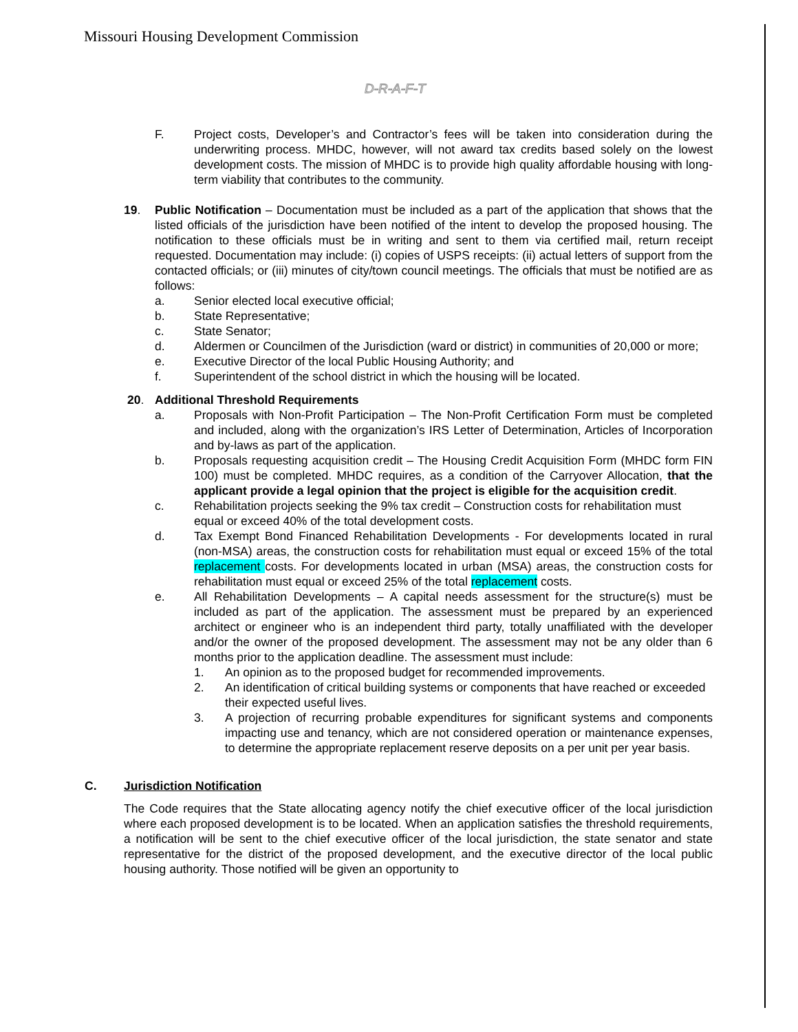Missouri Housing Development Commission
D-R-A-F-T
F. Project costs, Developer’s and Contractor’s fees will be taken into consideration during the underwriting process. MHDC, however, will not award tax credits based solely on the lowest development costs. The mission of MHDC is to provide high quality affordable housing with long-term viability that contributes to the community.
19. Public Notification – Documentation must be included as a part of the application that shows that the listed officials of the jurisdiction have been notified of the intent to develop the proposed housing. The notification to these officials must be in writing and sent to them via certified mail, return receipt requested. Documentation may include: (i) copies of USPS receipts: (ii) actual letters of support from the contacted officials; or (iii) minutes of city/town council meetings. The officials that must be notified are as follows:
a. Senior elected local executive official;
b. State Representative;
c. State Senator;
d. Aldermen or Councilmen of the Jurisdiction (ward or district) in communities of 20,000 or more;
e. Executive Director of the local Public Housing Authority; and
f. Superintendent of the school district in which the housing will be located.
20. Additional Threshold Requirements
a. Proposals with Non-Profit Participation – The Non-Profit Certification Form must be completed and included, along with the organization’s IRS Letter of Determination, Articles of Incorporation and by-laws as part of the application.
b. Proposals requesting acquisition credit – The Housing Credit Acquisition Form (MHDC form FIN 100) must be completed. MHDC requires, as a condition of the Carryover Allocation, that the applicant provide a legal opinion that the project is eligible for the acquisition credit.
c. Rehabilitation projects seeking the 9% tax credit – Construction costs for rehabilitation must equal or exceed 40% of the total development costs.
d. Tax Exempt Bond Financed Rehabilitation Developments - For developments located in rural (non-MSA) areas, the construction costs for rehabilitation must equal or exceed 15% of the total replacement costs. For developments located in urban (MSA) areas, the construction costs for rehabilitation must equal or exceed 25% of the total replacement costs.
e. All Rehabilitation Developments – A capital needs assessment for the structure(s) must be included as part of the application. The assessment must be prepared by an experienced architect or engineer who is an independent third party, totally unaffiliated with the developer and/or the owner of the proposed development. The assessment may not be any older than 6 months prior to the application deadline. The assessment must include:
1. An opinion as to the proposed budget for recommended improvements.
2. An identification of critical building systems or components that have reached or exceeded their expected useful lives.
3. A projection of recurring probable expenditures for significant systems and components impacting use and tenancy, which are not considered operation or maintenance expenses, to determine the appropriate replacement reserve deposits on a per unit per year basis.
C. Jurisdiction Notification
The Code requires that the State allocating agency notify the chief executive officer of the local jurisdiction where each proposed development is to be located. When an application satisfies the threshold requirements, a notification will be sent to the chief executive officer of the local jurisdiction, the state senator and state representative for the district of the proposed development, and the executive director of the local public housing authority. Those notified will be given an opportunity to